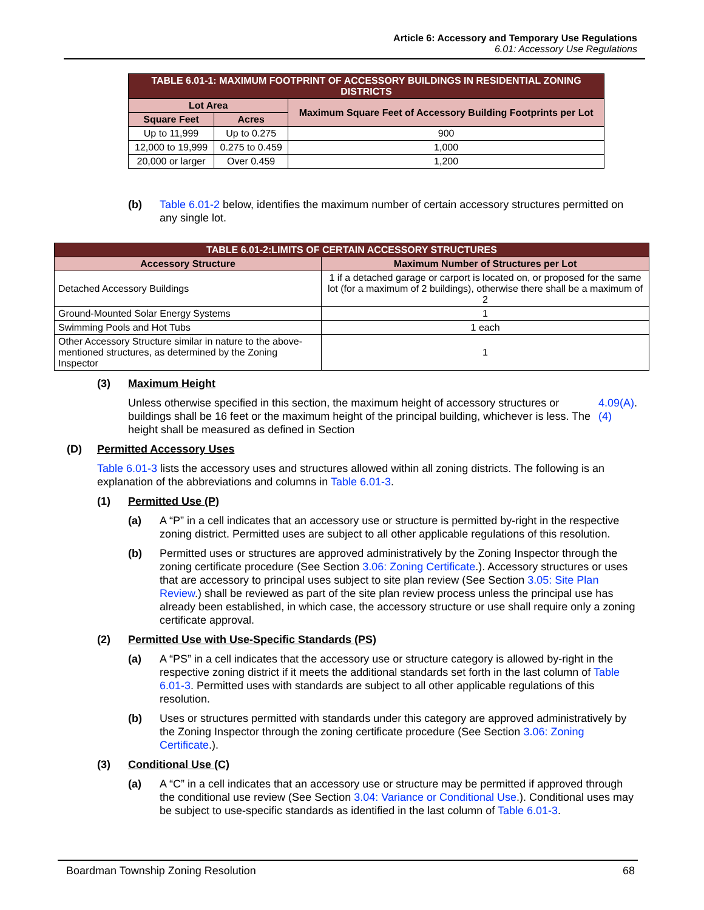Article 6: Accessory and Temporary Use Regulations
6.01: Accessory Use Regulations
| TABLE 6.01-1: MAXIMUM FOOTPRINT OF ACCESSORY BUILDINGS IN RESIDENTIAL ZONING DISTRICTS | | |
| --- | --- | --- |
| Lot Area | | Maximum Square Feet of Accessory Building Footprints per Lot |
| Square Feet | Acres | |
| Up to 11,999 | Up to 0.275 | 900 |
| 12,000 to 19,999 | 0.275 to 0.459 | 1,000 |
| 20,000 or larger | Over 0.459 | 1,200 |
(b) Table 6.01-2 below, identifies the maximum number of certain accessory structures permitted on any single lot.
| TABLE 6.01-2:LIMITS OF CERTAIN ACCESSORY STRUCTURES | |
| --- | --- |
| Accessory Structure | Maximum Number of Structures per Lot |
| Detached Accessory Buildings | 1 if a detached garage or carport is located on, or proposed for the same lot (for a maximum of 2 buildings), otherwise there shall be a maximum of 2 |
| Ground-Mounted Solar Energy Systems | 1 |
| Swimming Pools and Hot Tubs | 1 each |
| Other Accessory Structure similar in nature to the above-mentioned structures, as determined by the Zoning Inspector | 1 |
(3) Maximum Height
Unless otherwise specified in this section, the maximum height of accessory structures or buildings shall be 16 feet or the maximum height of the principal building, whichever is less. The height shall be measured as defined in Section 4.09(A)(4).
(D) Permitted Accessory Uses
Table 6.01-3 lists the accessory uses and structures allowed within all zoning districts. The following is an explanation of the abbreviations and columns in Table 6.01-3.
(1) Permitted Use (P)
(a) A “P” in a cell indicates that an accessory use or structure is permitted by-right in the respective zoning district. Permitted uses are subject to all other applicable regulations of this resolution.
(b) Permitted uses or structures are approved administratively by the Zoning Inspector through the zoning certificate procedure (See Section 3.06: Zoning Certificate.). Accessory structures or uses that are accessory to principal uses subject to site plan review (See Section 3.05: Site Plan Review.) shall be reviewed as part of the site plan review process unless the principal use has already been established, in which case, the accessory structure or use shall require only a zoning certificate approval.
(2) Permitted Use with Use-Specific Standards (PS)
(a) A “PS” in a cell indicates that the accessory use or structure category is allowed by-right in the respective zoning district if it meets the additional standards set forth in the last column of Table 6.01-3. Permitted uses with standards are subject to all other applicable regulations of this resolution.
(b) Uses or structures permitted with standards under this category are approved administratively by the Zoning Inspector through the zoning certificate procedure (See Section 3.06: Zoning Certificate.).
(3) Conditional Use (C)
(a) A “C” in a cell indicates that an accessory use or structure may be permitted if approved through the conditional use review (See Section 3.04: Variance or Conditional Use.). Conditional uses may be subject to use-specific standards as identified in the last column of Table 6.01-3.
Boardman Township Zoning Resolution 68